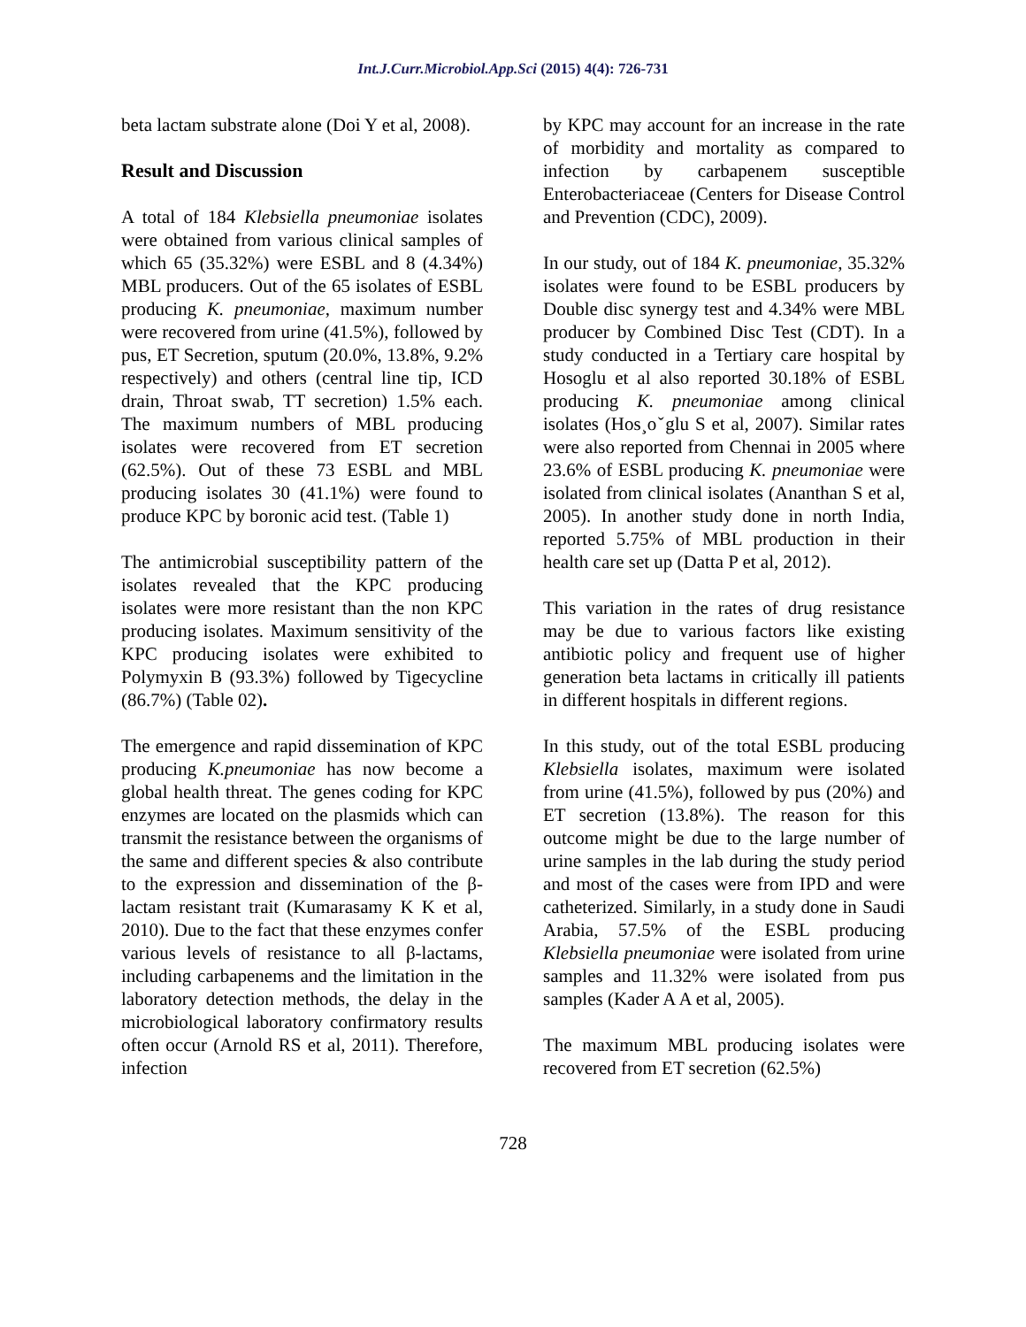Int.J.Curr.Microbiol.App.Sci (2015) 4(4): 726-731
beta lactam substrate alone (Doi Y et al, 2008).
Result and Discussion
A total of 184 Klebsiella pneumoniae isolates were obtained from various clinical samples of which 65 (35.32%) were ESBL and 8 (4.34%) MBL producers. Out of the 65 isolates of ESBL producing K. pneumoniae, maximum number were recovered from urine (41.5%), followed by pus, ET Secretion, sputum (20.0%, 13.8%, 9.2% respectively) and others (central line tip, ICD drain, Throat swab, TT secretion) 1.5% each. The maximum numbers of MBL producing isolates were recovered from ET secretion (62.5%). Out of these 73 ESBL and MBL producing isolates 30 (41.1%) were found to produce KPC by boronic acid test. (Table 1)
The antimicrobial susceptibility pattern of the isolates revealed that the KPC producing isolates were more resistant than the non KPC producing isolates. Maximum sensitivity of the KPC producing isolates were exhibited to Polymyxin B (93.3%) followed by Tigecycline (86.7%) (Table 02).
The emergence and rapid dissemination of KPC producing K.pneumoniae has now become a global health threat. The genes coding for KPC enzymes are located on the plasmids which can transmit the resistance between the organisms of the same and different species & also contribute to the expression and dissemination of the β-lactam resistant trait (Kumarasamy K K et al, 2010). Due to the fact that these enzymes confer various levels of resistance to all β-lactams, including carbapenems and the limitation in the laboratory detection methods, the delay in the microbiological laboratory confirmatory results often occur (Arnold RS et al, 2011). Therefore, infection
by KPC may account for an increase in the rate of morbidity and mortality as compared to infection by carbapenem susceptible Enterobacteriaceae (Centers for Disease Control and Prevention (CDC), 2009).
In our study, out of 184 K. pneumoniae, 35.32% isolates were found to be ESBL producers by Double disc synergy test and 4.34% were MBL producer by Combined Disc Test (CDT). In a study conducted in a Tertiary care hospital by Hosoglu et al also reported 30.18% of ESBL producing K. pneumoniae among clinical isolates (Hos¸oˇglu S et al, 2007). Similar rates were also reported from Chennai in 2005 where 23.6% of ESBL producing K. pneumoniae were isolated from clinical isolates (Ananthan S et al, 2005). In another study done in north India, reported 5.75% of MBL production in their health care set up (Datta P et al, 2012).
This variation in the rates of drug resistance may be due to various factors like existing antibiotic policy and frequent use of higher generation beta lactams in critically ill patients in different hospitals in different regions.
In this study, out of the total ESBL producing Klebsiella isolates, maximum were isolated from urine (41.5%), followed by pus (20%) and ET secretion (13.8%). The reason for this outcome might be due to the large number of urine samples in the lab during the study period and most of the cases were from IPD and were catheterized. Similarly, in a study done in Saudi Arabia, 57.5% of the ESBL producing Klebsiella pneumoniae were isolated from urine samples and 11.32% were isolated from pus samples (Kader A A et al, 2005).
The maximum MBL producing isolates were recovered from ET secretion (62.5%)
728